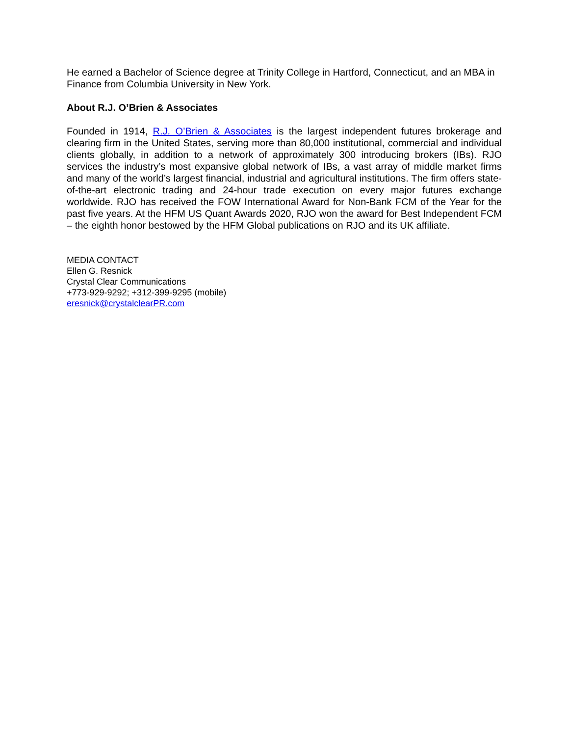He earned a Bachelor of Science degree at Trinity College in Hartford, Connecticut, and an MBA in Finance from Columbia University in New York.
About R.J. O’Brien & Associates
Founded in 1914, R.J. O’Brien & Associates is the largest independent futures brokerage and clearing firm in the United States, serving more than 80,000 institutional, commercial and individual clients globally, in addition to a network of approximately 300 introducing brokers (IBs). RJO services the industry’s most expansive global network of IBs, a vast array of middle market firms and many of the world’s largest financial, industrial and agricultural institutions. The firm offers state-of-the-art electronic trading and 24-hour trade execution on every major futures exchange worldwide. RJO has received the FOW International Award for Non-Bank FCM of the Year for the past five years. At the HFM US Quant Awards 2020, RJO won the award for Best Independent FCM – the eighth honor bestowed by the HFM Global publications on RJO and its UK affiliate.
MEDIA CONTACT
Ellen G. Resnick
Crystal Clear Communications
+773-929-9292; +312-399-9295 (mobile)
eresnick@crystalclearPR.com